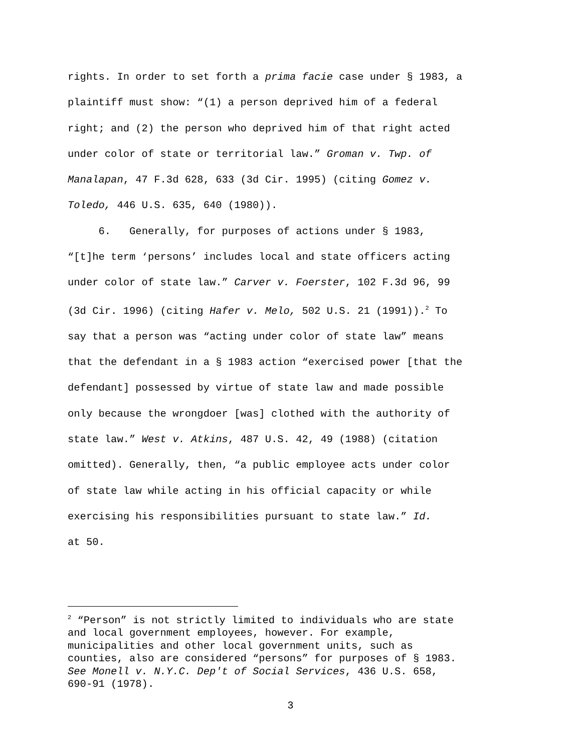rights. In order to set forth a prima facie case under § 1983, a
plaintiff must show: “(1) a person deprived him of a federal
right; and (2) the person who deprived him of that right acted
under color of state or territorial law.” Groman v. Twp. of
Manalapan, 47 F.3d 628, 633 (3d Cir. 1995) (citing Gomez v.
Toledo, 446 U.S. 635, 640 (1980)).
6. Generally, for purposes of actions under § 1983,
“[t]he term ‘persons’ includes local and state officers acting
under color of state law.” Carver v. Foerster, 102 F.3d 96, 99
(3d Cir. 1996) (citing Hafer v. Melo, 502 U.S. 21 (1991)).<sup>2</sup> To
say that a person was “acting under color of state law” means
that the defendant in a § 1983 action “exercised power [that the
defendant] possessed by virtue of state law and made possible
only because the wrongdoer [was] clothed with the authority of
state law.” West v. Atkins, 487 U.S. 42, 49 (1988) (citation
omitted). Generally, then, “a public employee acts under color
of state law while acting in his official capacity or while
exercising his responsibilities pursuant to state law.” Id.
at 50.
<sup>2</sup> “Person” is not strictly limited to individuals who are state
and local government employees, however. For example,
municipalities and other local government units, such as
counties, also are considered “persons” for purposes of § 1983.
See Monell v. N.Y.C. Dep't of Social Services, 436 U.S. 658,
690-91 (1978).
3